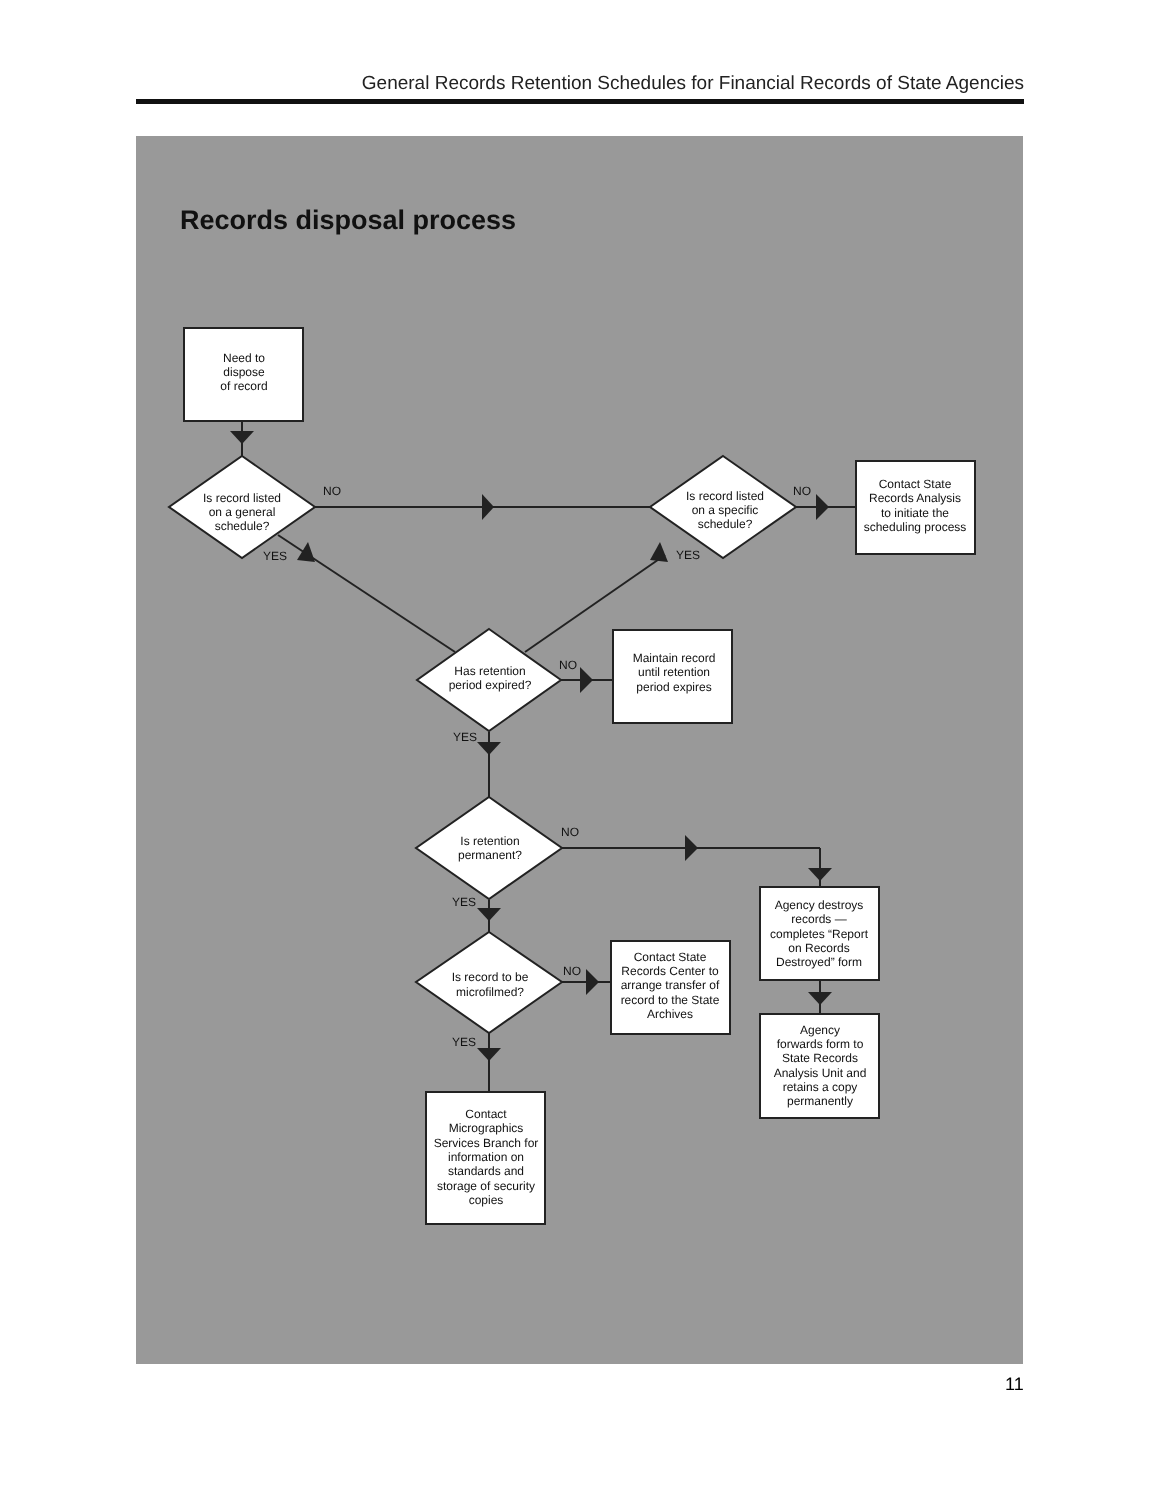General Records Retention Schedules for Financial Records of State Agencies
Records disposal process
Need to
dispose
of record
Is record listed
on a general
schedule?
Is record listed
on a specific
schedule?
Contact State
Records Analysis
to initiate the
scheduling process
NO
NO
YES
YES
Has retention
period expired?
Maintain record
until retention
period expires
NO
YES
Is retention
permanent?
NO
YES
Is record to be
microfilmed?
NO
YES
Agency destroys
records —
completes “Report
on Records
Destroyed” form
Contact State
Records Center to
arrange transfer of
record to the State
Archives
Agency
forwards form to
State Records
Analysis Unit and
retains a copy
permanently
Contact
Micrographics
Services Branch for
information on
standards and
storage of security
copies
11